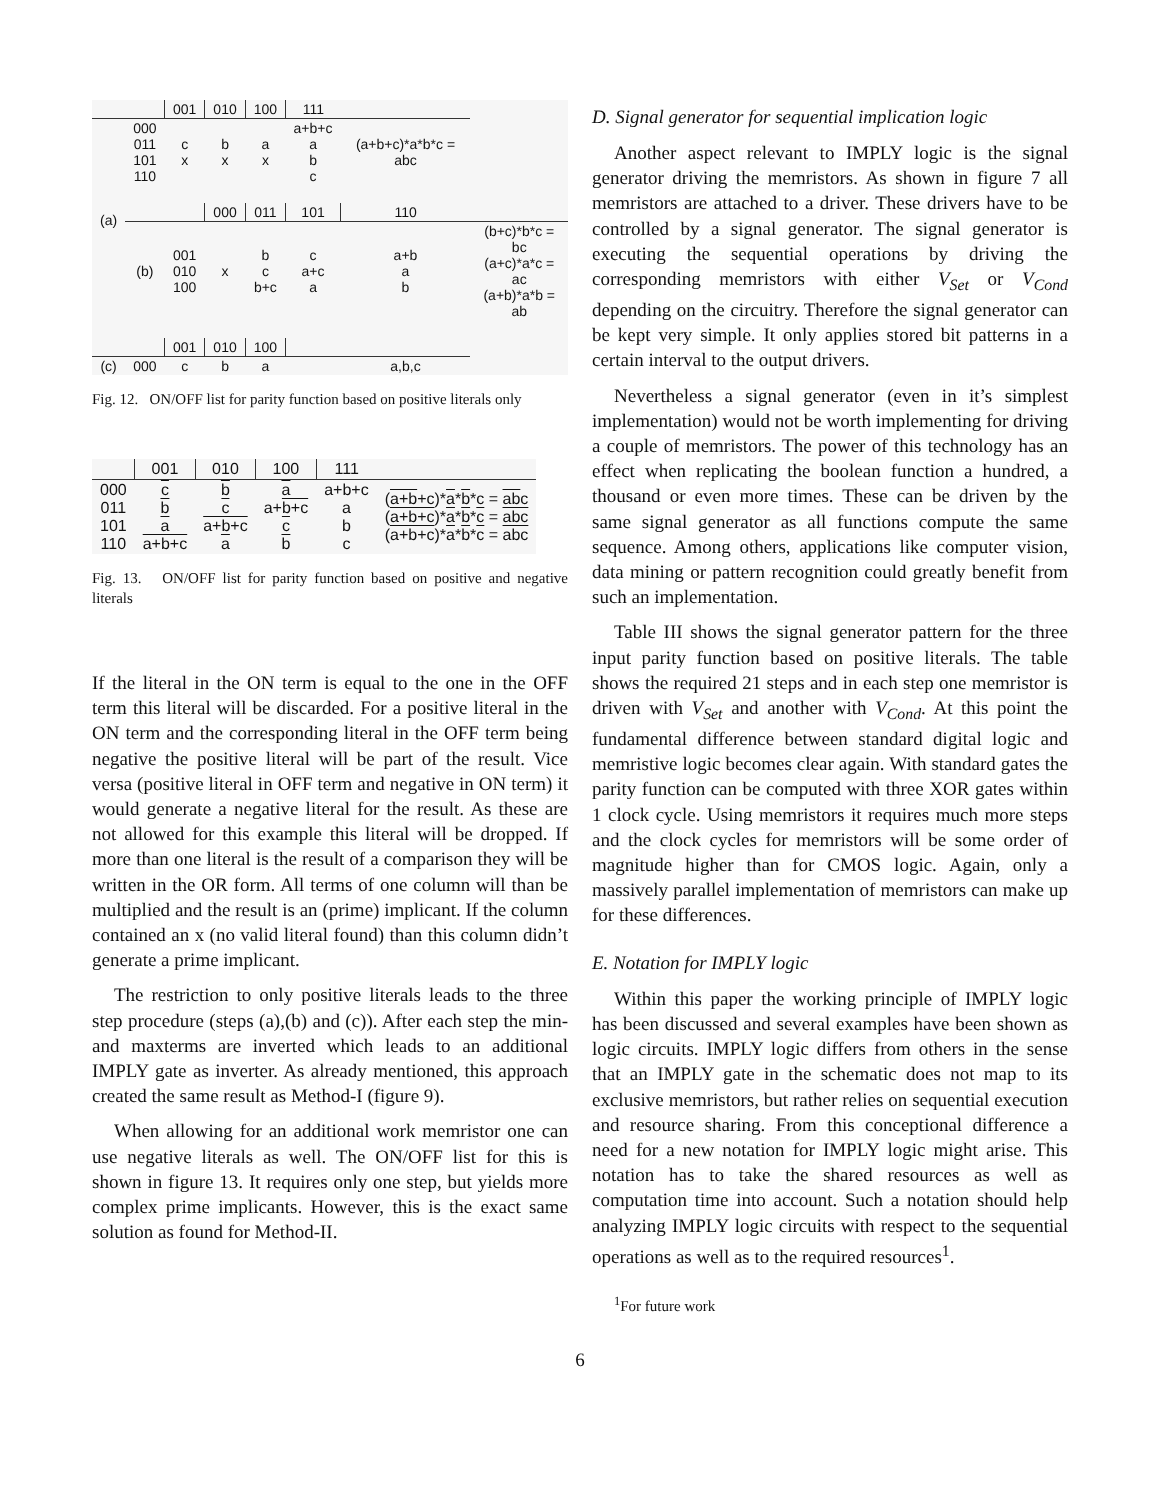| | | 001 | 010 | 100 | 111 | | |
| (a) | 000 011 101 110 | c x | b x | a x | a+b+c a b c | (a+b+c)*a*b*c = abc | |
| | | | 000 | 011 | 101 | 110 | |
| | (b) | 001 010 100 | x | b c b+c | c a+c a | a+b a b | (b+c)*b*c = bc (a+c)*a*c = ac (a+b)*a*b = ab |
| | | 001 | 010 | 100 | | | |
| (c) | 000 | c | b | a | | a,b,c | |
Fig. 12. ON/OFF list for parity function based on positive literals only
| | 001 | 010 | 100 | 111 | |
| 000 011 101 110 | c b a a+b+c | b c a+b+c a | a a+ b+c c b | a+b+c a b c | ( a+b +c)* a * b *c = ab c ( a+b+c )* a * b * c = abc ( a+b+c )* a * b * c = abc |
Fig. 13. ON/OFF list for parity function based on positive and negative literals
If the literal in the ON term is equal to the one in the OFF term this literal will be discarded. For a positive literal in the ON term and the corresponding literal in the OFF term being negative the positive literal will be part of the result. Vice versa (positive literal in OFF term and negative in ON term) it would generate a negative literal for the result. As these are not allowed for this example this literal will be dropped. If more than one literal is the result of a comparison they will be written in the OR form. All terms of one column will than be multiplied and the result is an (prime) implicant. If the column contained an x (no valid literal found) than this column didn’t generate a prime implicant.
The restriction to only positive literals leads to the three step procedure (steps (a),(b) and (c)). After each step the min- and maxterms are inverted which leads to an additional IMPLY gate as inverter. As already mentioned, this approach created the same result as Method-I (figure 9).
When allowing for an additional work memristor one can use negative literals as well. The ON/OFF list for this is shown in figure 13. It requires only one step, but yields more complex prime implicants. However, this is the exact same solution as found for Method-II.
D. Signal generator for sequential implication logic
Another aspect relevant to IMPLY logic is the signal generator driving the memristors. As shown in figure 7 all memristors are attached to a driver. These drivers have to be controlled by a signal generator. The signal generator is executing the sequential operations by driving the corresponding memristors with either V<sub>Set</sub> or V<sub>Cond</sub> depending on the circuitry. Therefore the signal generator can be kept very simple. It only applies stored bit patterns in a certain interval to the output drivers.
Nevertheless a signal generator (even in it’s simplest implementation) would not be worth implementing for driving a couple of memristors. The power of this technology has an effect when replicating the boolean function a hundred, a thousand or even more times. These can be driven by the same signal generator as all functions compute the same sequence. Among others, applications like computer vision, data mining or pattern recognition could greatly benefit from such an implementation.
Table III shows the signal generator pattern for the three input parity function based on positive literals. The table shows the required 21 steps and in each step one memristor is driven with V<sub>Set</sub> and another with V<sub>Cond</sub>. At this point the fundamental difference between standard digital logic and memristive logic becomes clear again. With standard gates the parity function can be computed with three XOR gates within 1 clock cycle. Using memristors it requires much more steps and the clock cycles for memristors will be some order of magnitude higher than for CMOS logic. Again, only a massively parallel implementation of memristors can make up for these differences.
E. Notation for IMPLY logic
Within this paper the working principle of IMPLY logic has been discussed and several examples have been shown as logic circuits. IMPLY logic differs from others in the sense that an IMPLY gate in the schematic does not map to its exclusive memristors, but rather relies on sequential execution and resource sharing. From this conceptional difference a need for a new notation for IMPLY logic might arise. This notation has to take the shared resources as well as computation time into account. Such a notation should help analyzing IMPLY logic circuits with respect to the sequential operations as well as to the required resources<sup>1</sup>.
<sup>1</sup> For future work
6